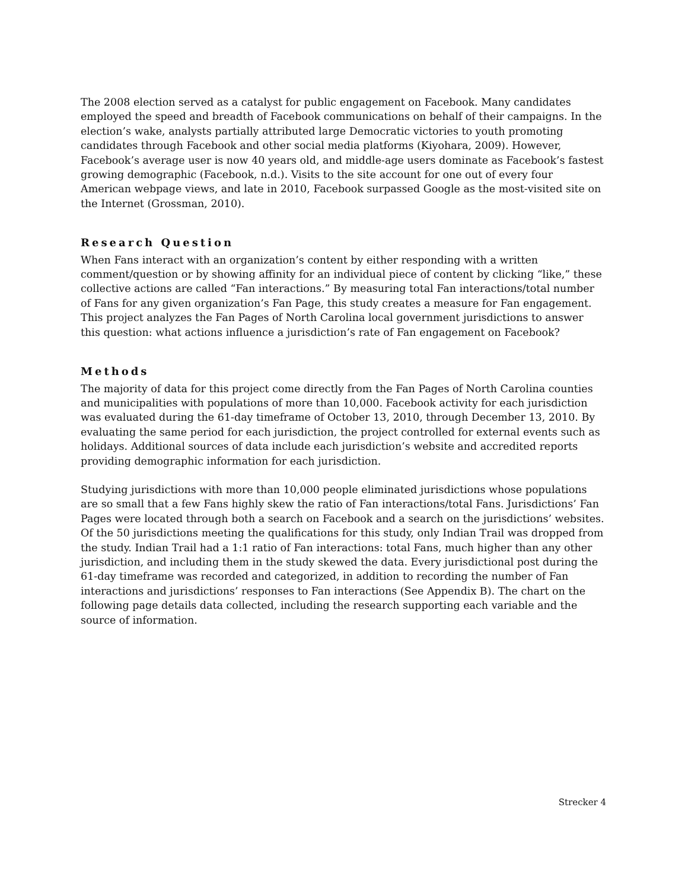The 2008 election served as a catalyst for public engagement on Facebook. Many candidates employed the speed and breadth of Facebook communications on behalf of their campaigns. In the election’s wake, analysts partially attributed large Democratic victories to youth promoting candidates through Facebook and other social media platforms (Kiyohara, 2009). However, Facebook’s average user is now 40 years old, and middle-age users dominate as Facebook’s fastest growing demographic (Facebook, n.d.). Visits to the site account for one out of every four American webpage views, and late in 2010, Facebook surpassed Google as the most-visited site on the Internet (Grossman, 2010).
Research Question
When Fans interact with an organization’s content by either responding with a written comment/question or by showing affinity for an individual piece of content by clicking “like,” these collective actions are called “Fan interactions.” By measuring total Fan interactions/total number of Fans for any given organization’s Fan Page, this study creates a measure for Fan engagement. This project analyzes the Fan Pages of North Carolina local government jurisdictions to answer this question: what actions influence a jurisdiction’s rate of Fan engagement on Facebook?
Methods
The majority of data for this project come directly from the Fan Pages of North Carolina counties and municipalities with populations of more than 10,000. Facebook activity for each jurisdiction was evaluated during the 61-day timeframe of October 13, 2010, through December 13, 2010. By evaluating the same period for each jurisdiction, the project controlled for external events such as holidays. Additional sources of data include each jurisdiction’s website and accredited reports providing demographic information for each jurisdiction.
Studying jurisdictions with more than 10,000 people eliminated jurisdictions whose populations are so small that a few Fans highly skew the ratio of Fan interactions/total Fans. Jurisdictions’ Fan Pages were located through both a search on Facebook and a search on the jurisdictions’ websites. Of the 50 jurisdictions meeting the qualifications for this study, only Indian Trail was dropped from the study. Indian Trail had a 1:1 ratio of Fan interactions: total Fans, much higher than any other jurisdiction, and including them in the study skewed the data. Every jurisdictional post during the 61-day timeframe was recorded and categorized, in addition to recording the number of Fan interactions and jurisdictions’ responses to Fan interactions (See Appendix B). The chart on the following page details data collected, including the research supporting each variable and the source of information.
Strecker 4